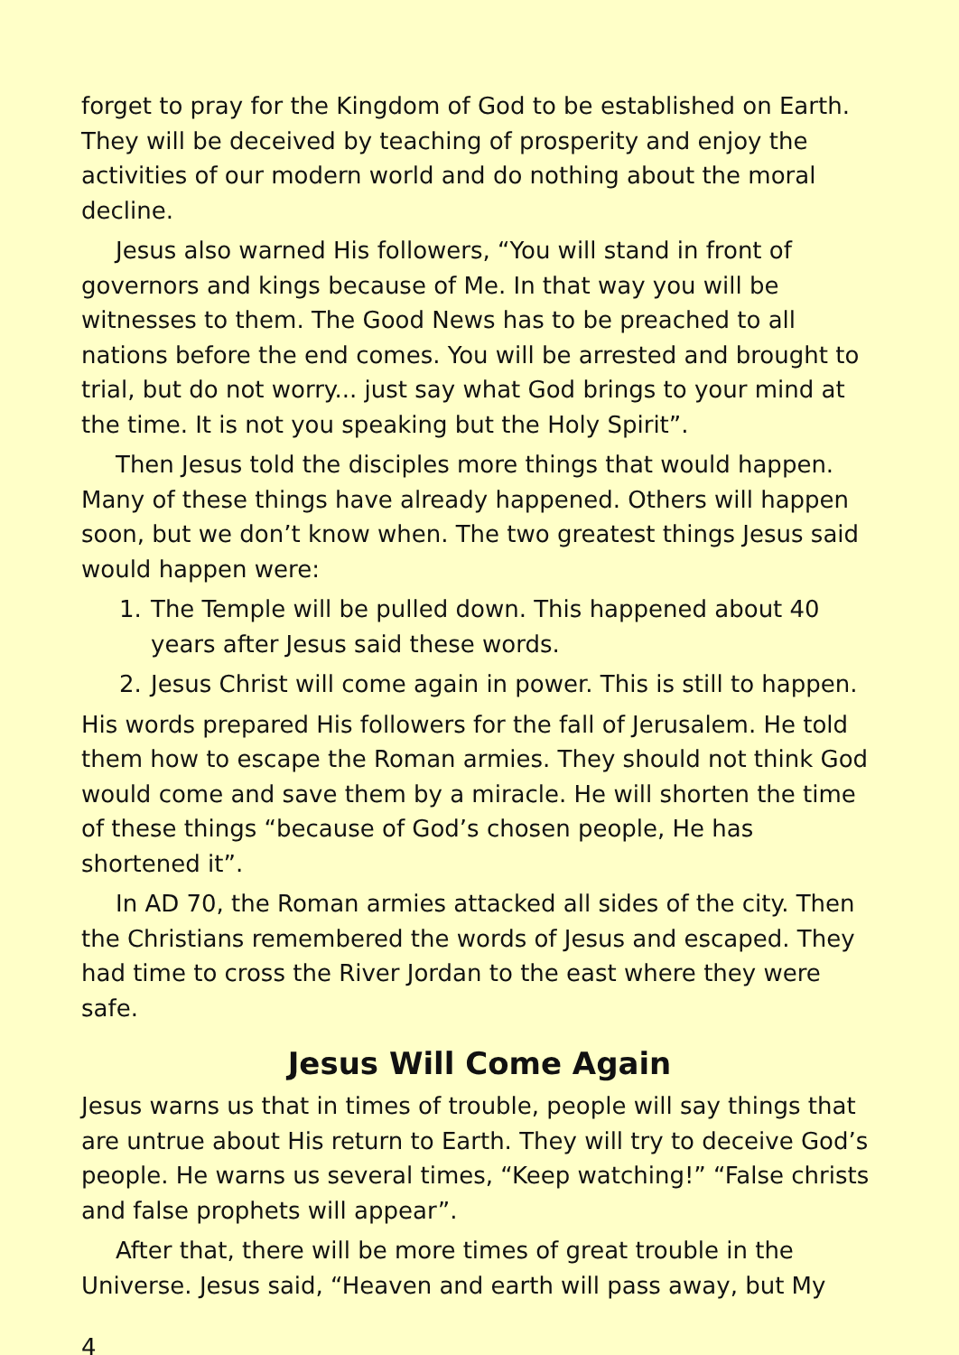forget to pray for the Kingdom of God to be established on Earth. They will be deceived by teaching of prosperity and enjoy the activities of our modern world and do nothing about the moral decline.
Jesus also warned His followers, “You will stand in front of governors and kings because of Me. In that way you will be witnesses to them. The Good News has to be preached to all nations before the end comes. You will be arrested and brought to trial, but do not worry... just say what God brings to your mind at the time. It is not you speaking but the Holy Spirit”.
Then Jesus told the disciples more things that would happen. Many of these things have already happened. Others will happen soon, but we don’t know when. The two greatest things Jesus said would happen were:
1. The Temple will be pulled down. This happened about 40 years after Jesus said these words.
2. Jesus Christ will come again in power. This is still to happen.
His words prepared His followers for the fall of Jerusalem. He told them how to escape the Roman armies. They should not think God would come and save them by a miracle. He will shorten the time of these things “because of God’s chosen people, He has shortened it”.
In AD 70, the Roman armies attacked all sides of the city. Then the Christians remembered the words of Jesus and escaped. They had time to cross the River Jordan to the east where they were safe.
Jesus Will Come Again
Jesus warns us that in times of trouble, people will say things that are untrue about His return to Earth. They will try to deceive God’s people. He warns us several times, “Keep watching!” “False christs and false prophets will appear”.
After that, there will be more times of great trouble in the Universe. Jesus said, “Heaven and earth will pass away, but My
4